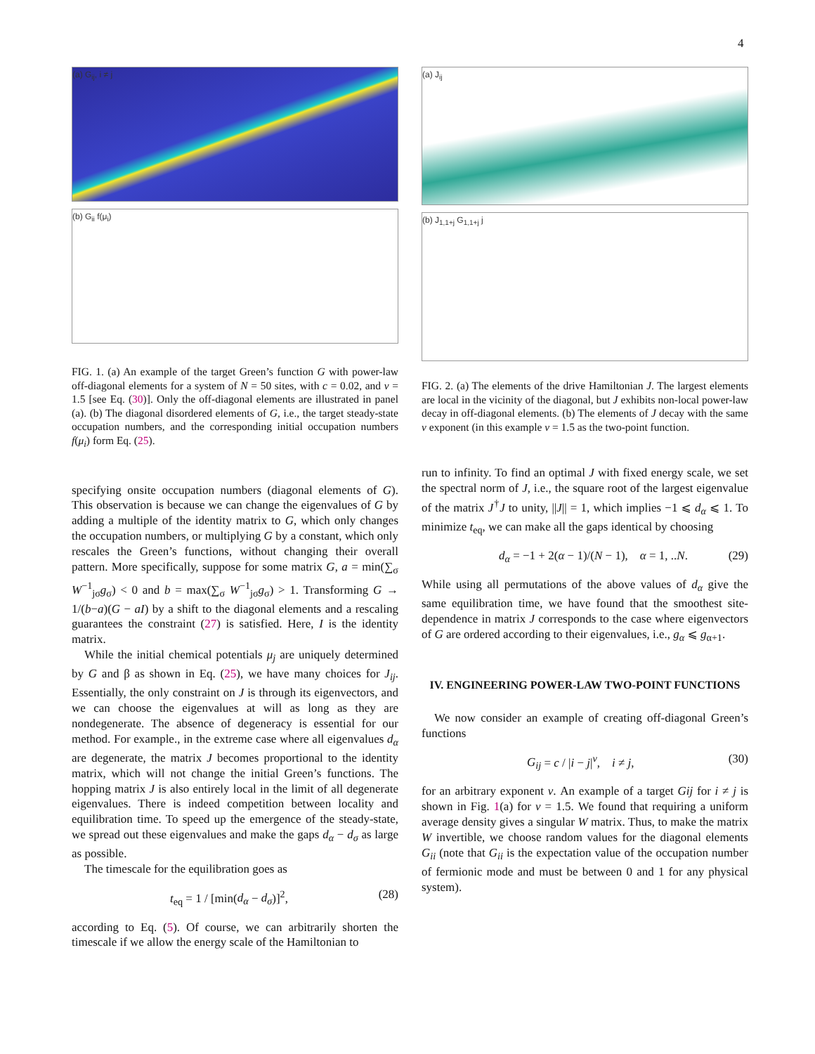4
(a) G<sub>ij</sub>, i ≠ j
(b) G<sub>ii</sub> f(μ<sub>i</sub>)
FIG. 1. (a) An example of the target Green’s function G with power-law off-diagonal elements for a system of N = 50 sites, with c = 0.02, and ν = 1.5 [see Eq. (30)]. Only the off-diagonal elements are illustrated in panel (a). (b) The diagonal disordered elements of G, i.e., the target steady-state occupation numbers, and the corresponding initial occupation numbers f(μ<sub>i</sub>) form Eq. (25).
specifying onsite occupation numbers (diagonal elements of G). This observation is because we can change the eigenvalues of G by adding a multiple of the identity matrix to G, which only changes the occupation numbers, or multiplying G by a constant, which only rescales the Green’s functions, without changing their overall pattern. More specifically, suppose for some matrix G, a = min(∑<sub>σ</sub> W<sup>−1</sup><sub>jσ</sub>g<sub>σ</sub>) < 0 and b = max(∑<sub>σ</sub> W<sup>−1</sup><sub>jσ</sub>g<sub>σ</sub>) > 1. Transforming G → 1/(b−a)(G − aI) by a shift to the diagonal elements and a rescaling guarantees the constraint (27) is satisfied. Here, I is the identity matrix.
While the initial chemical potentials μ<sub>j</sub> are uniquely determined by G and β as shown in Eq. (25), we have many choices for J<sub>ij</sub>. Essentially, the only constraint on J is through its eigenvectors, and we can choose the eigenvalues at will as long as they are nondegenerate. The absence of degeneracy is essential for our method. For example., in the extreme case where all eigenvalues d<sub>α</sub> are degenerate, the matrix J becomes proportional to the identity matrix, which will not change the initial Green’s functions. The hopping matrix J is also entirely local in the limit of all degenerate eigenvalues. There is indeed competition between locality and equilibration time. To speed up the emergence of the steady-state, we spread out these eigenvalues and make the gaps d<sub>α</sub> − d<sub>σ</sub> as large as possible.
The timescale for the equilibration goes as
t<sub>eq</sub> = 1 / [min(d<sub>α</sub> − d<sub>σ</sub>)]<sup>2</sup>, (28)
according to Eq. (5). Of course, we can arbitrarily shorten the timescale if we allow the energy scale of the Hamiltonian to
(a) J<sub>ij</sub>
(b) J<sub>1,1+j</sub> G<sub>1,1+j</sub> j
FIG. 2. (a) The elements of the drive Hamiltonian J. The largest elements are local in the vicinity of the diagonal, but J exhibits non-local power-law decay in off-diagonal elements. (b) The elements of J decay with the same ν exponent (in this example ν = 1.5 as the two-point function.
run to infinity. To find an optimal J with fixed energy scale, we set the spectral norm of J, i.e., the square root of the largest eigenvalue of the matrix J<sup>†</sup>J to unity, ||J|| = 1, which implies −1 ⩽ d<sub>α</sub> ⩽ 1. To minimize t<sub>eq</sub>, we can make all the gaps identical by choosing
d<sub>α</sub> = −1 + 2(α − 1)/(N − 1), α = 1, ..N. (29)
While using all permutations of the above values of d<sub>α</sub> give the same equilibration time, we have found that the smoothest site-dependence in matrix J corresponds to the case where eigenvectors of G are ordered according to their eigenvalues, i.e., g<sub>α</sub> ⩽ g<sub>α+1</sub>.
IV. ENGINEERING POWER-LAW TWO-POINT FUNCTIONS
We now consider an example of creating off-diagonal Green’s functions
G<sub>ij</sub> = c / |i − j|<sup>ν</sup>, i ≠ j, (30)
for an arbitrary exponent ν. An example of a target Gij for i ≠ j is shown in Fig. 1(a) for ν = 1.5. We found that requiring a uniform average density gives a singular W matrix. Thus, to make the matrix W invertible, we choose random values for the diagonal elements G<sub>ii</sub> (note that G<sub>ii</sub> is the expectation value of the occupation number of fermionic mode and must be between 0 and 1 for any physical system).